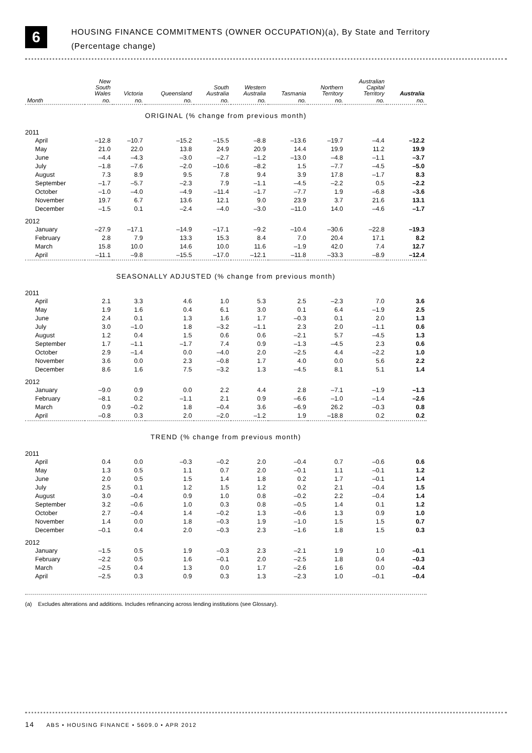6
HOUSING FINANCE COMMITMENTS (OWNER OCCUPATION)(a), By State and Territory
(Percentage change)
| | New South Wales | Victoria | Queensland | South Australia | Western Australia | Tasmania | Northern Territory | Australian Capital Territory | Australia |
| --- | --- | --- | --- | --- | --- | --- | --- | --- | --- |
| Month | no. | no. | no. | no. | no. | no. | no. | no. | no. |
| ORIGINAL (% change from previous month) | | | | | | | | | |
| 2011 | | | | | | | | | |
| April | –12.8 | –10.7 | –15.2 | –15.5 | –8.8 | –13.6 | –19.7 | –4.4 | –12.2 |
| May | 21.0 | 22.0 | 13.8 | 24.9 | 20.9 | 14.4 | 19.9 | 11.2 | 19.9 |
| June | –4.4 | –4.3 | –3.0 | –2.7 | –1.2 | –13.0 | –4.8 | –1.1 | –3.7 |
| July | –1.8 | –7.6 | –2.0 | –10.6 | –8.2 | 1.5 | –7.7 | –4.5 | –5.0 |
| August | 7.3 | 8.9 | 9.5 | 7.8 | 9.4 | 3.9 | 17.8 | –1.7 | 8.3 |
| September | –1.7 | –5.7 | –2.3 | 7.9 | –1.1 | –4.5 | –2.2 | 0.5 | –2.2 |
| October | –1.0 | –4.0 | –4.9 | –11.4 | –1.7 | –7.7 | 1.9 | –6.8 | –3.6 |
| November | 19.7 | 6.7 | 13.6 | 12.1 | 9.0 | 23.9 | 3.7 | 21.6 | 13.1 |
| December | –1.5 | 0.1 | –2.4 | –4.0 | –3.0 | –11.0 | 14.0 | –4.6 | –1.7 |
| 2012 | | | | | | | | | |
| January | –27.9 | –17.1 | –14.9 | –17.1 | –9.2 | –10.4 | –30.6 | –22.8 | –19.3 |
| February | 2.8 | 7.9 | 13.3 | 15.3 | 8.4 | 7.0 | 20.4 | 17.1 | 8.2 |
| March | 15.8 | 10.0 | 14.6 | 10.0 | 11.6 | –1.9 | 42.0 | 7.4 | 12.7 |
| April | –11.1 | –9.8 | –15.5 | –17.0 | –12.1 | –11.8 | –33.3 | –8.9 | –12.4 |
| SEASONALLY ADJUSTED (% change from previous month) | | | | | | | | | |
| 2011 | | | | | | | | | |
| April | 2.1 | 3.3 | 4.6 | 1.0 | 5.3 | 2.5 | –2.3 | 7.0 | 3.6 |
| May | 1.9 | 1.6 | 0.4 | 6.1 | 3.0 | 0.1 | 6.4 | –1.9 | 2.5 |
| June | 2.4 | 0.1 | 1.3 | 1.6 | 1.7 | –0.3 | 0.1 | 2.0 | 1.3 |
| July | 3.0 | –1.0 | 1.8 | –3.2 | –1.1 | 2.3 | 2.0 | –1.1 | 0.6 |
| August | 1.2 | 0.4 | 1.5 | 0.6 | 0.6 | –2.1 | 5.7 | –4.5 | 1.3 |
| September | 1.7 | –1.1 | –1.7 | 7.4 | 0.9 | –1.3 | –4.5 | 2.3 | 0.6 |
| October | 2.9 | –1.4 | 0.0 | –4.0 | 2.0 | –2.5 | 4.4 | –2.2 | 1.0 |
| November | 3.6 | 0.0 | 2.3 | –0.8 | 1.7 | 4.0 | 0.0 | 5.6 | 2.2 |
| December | 8.6 | 1.6 | 7.5 | –3.2 | 1.3 | –4.5 | 8.1 | 5.1 | 1.4 |
| 2012 | | | | | | | | | |
| January | –9.0 | 0.9 | 0.0 | 2.2 | 4.4 | 2.8 | –7.1 | –1.9 | –1.3 |
| February | –8.1 | 0.2 | –1.1 | 2.1 | 0.9 | –6.6 | –1.0 | –1.4 | –2.6 |
| March | 0.9 | –0.2 | 1.8 | –0.4 | 3.6 | –6.9 | 26.2 | –0.3 | 0.8 |
| April | –0.8 | 0.3 | 2.0 | –2.0 | –1.2 | 1.9 | –18.8 | 0.2 | 0.2 |
| TREND (% change from previous month) | | | | | | | | | |
| 2011 | | | | | | | | | |
| April | 0.4 | 0.0 | –0.3 | –0.2 | 2.0 | –0.4 | 0.7 | –0.6 | 0.6 |
| May | 1.3 | 0.5 | 1.1 | 0.7 | 2.0 | –0.1 | 1.1 | –0.1 | 1.2 |
| June | 2.0 | 0.5 | 1.5 | 1.4 | 1.8 | 0.2 | 1.7 | –0.1 | 1.4 |
| July | 2.5 | 0.1 | 1.2 | 1.5 | 1.2 | 0.2 | 2.1 | –0.4 | 1.5 |
| August | 3.0 | –0.4 | 0.9 | 1.0 | 0.8 | –0.2 | 2.2 | –0.4 | 1.4 |
| September | 3.2 | –0.6 | 1.0 | 0.3 | 0.8 | –0.5 | 1.4 | 0.1 | 1.2 |
| October | 2.7 | –0.4 | 1.4 | –0.2 | 1.3 | –0.6 | 1.3 | 0.9 | 1.0 |
| November | 1.4 | 0.0 | 1.8 | –0.3 | 1.9 | –1.0 | 1.5 | 1.5 | 0.7 |
| December | –0.1 | 0.4 | 2.0 | –0.3 | 2.3 | –1.6 | 1.8 | 1.5 | 0.3 |
| 2012 | | | | | | | | | |
| January | –1.5 | 0.5 | 1.9 | –0.3 | 2.3 | –2.1 | 1.9 | 1.0 | –0.1 |
| February | –2.2 | 0.5 | 1.6 | –0.1 | 2.0 | –2.5 | 1.8 | 0.4 | –0.3 |
| March | –2.5 | 0.4 | 1.3 | 0.0 | 1.7 | –2.6 | 1.6 | 0.0 | –0.4 |
| April | –2.5 | 0.3 | 0.9 | 0.3 | 1.3 | –2.3 | 1.0 | –0.1 | –0.4 |
(a) Excludes alterations and additions. Includes refinancing across lending institutions (see Glossary).
14 ABS • HOUSING FINANCE • 5609.0 • APR 2012